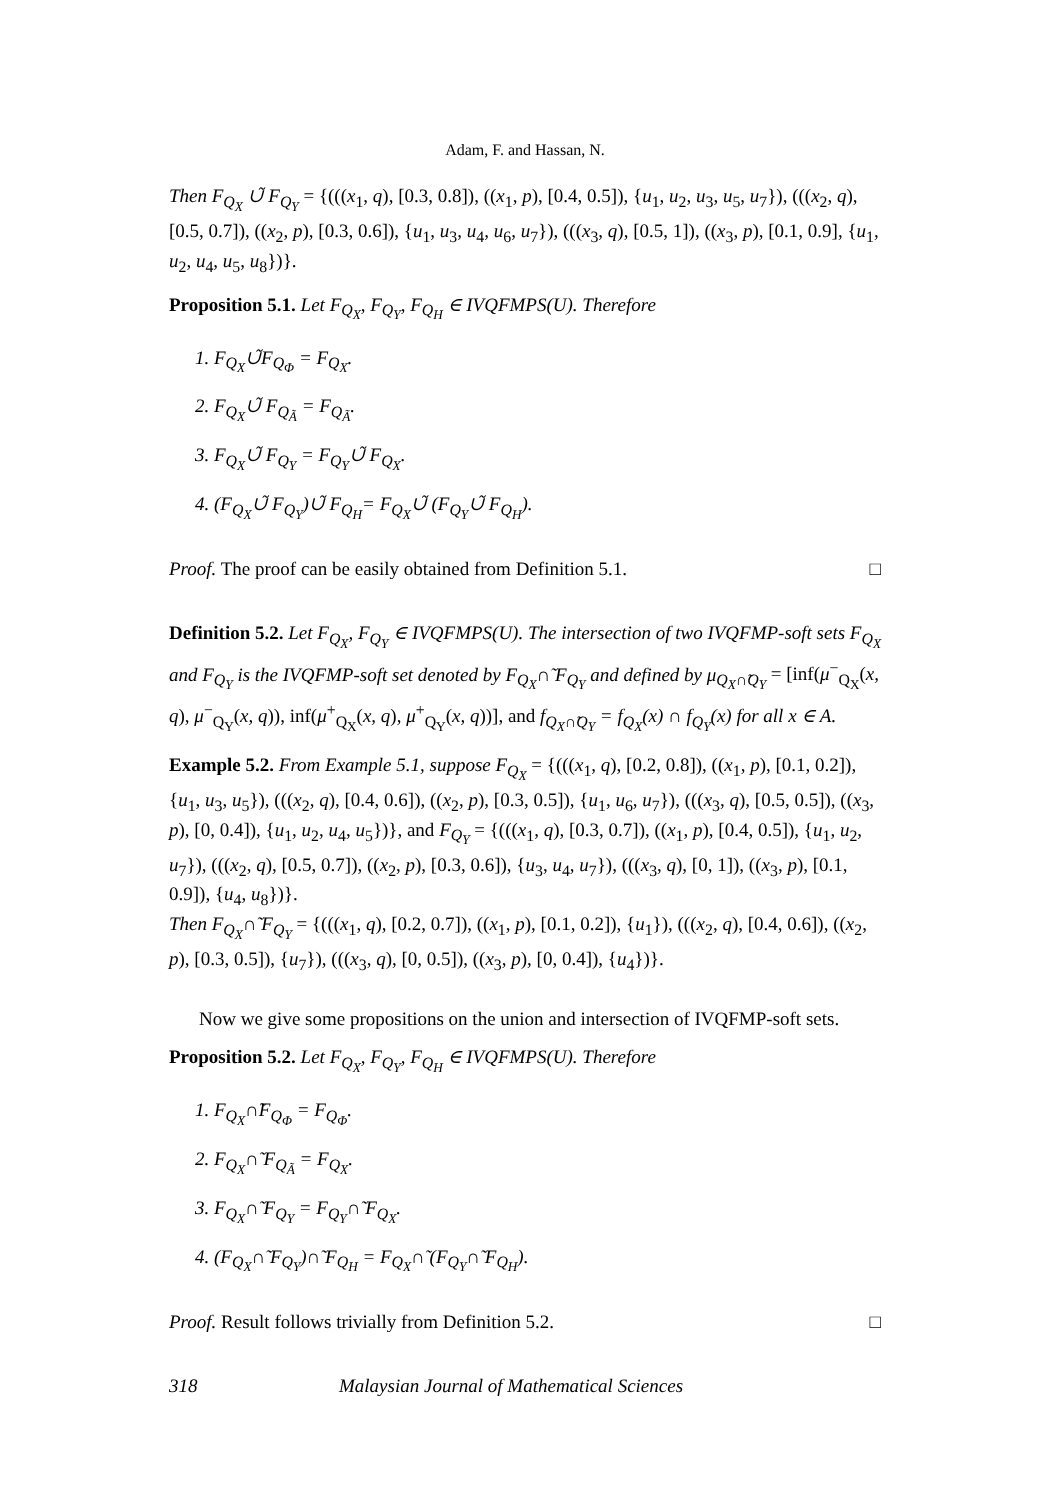Adam, F. and Hassan, N.
Then F<sub>Q<sub>X</sub></sub> ∪̃ F<sub>Q<sub>Y</sub></sub> = {(((x<sub>1</sub>, q), [0.3, 0.8]), ((x<sub>1</sub>, p), [0.4, 0.5]), {u<sub>1</sub>, u<sub>2</sub>, u<sub>3</sub>, u<sub>5</sub>, u<sub>7</sub>}), (((x<sub>2</sub>, q), [0.5, 0.7]), ((x<sub>2</sub>, p), [0.3, 0.6]), {u<sub>1</sub>, u<sub>3</sub>, u<sub>4</sub>, u<sub>6</sub>, u<sub>7</sub>}), (((x<sub>3</sub>, q), [0.5, 1]), ((x<sub>3</sub>, p), [0.1, 0.9], {u<sub>1</sub>, u<sub>2</sub>, u<sub>4</sub>, u<sub>5</sub>, u<sub>8</sub>})}.
Proposition 5.1. Let F<sub>Q<sub>X</sub></sub>, F<sub>Q<sub>Y</sub></sub>, F<sub>Q<sub>H</sub></sub> ∈ IVQFMPS(U). Therefore
1. F<sub>Q<sub>X</sub></sub>∪̃F<sub>Q<sub>Φ</sub></sub> = F<sub>Q<sub>X</sub></sub>.
2. F<sub>Q<sub>X</sub></sub>∪̃ F<sub>Q<sub>Ã</sub></sub> = F<sub>Q<sub>Ã</sub></sub>.
3. F<sub>Q<sub>X</sub></sub>∪̃ F<sub>Q<sub>Y</sub></sub> = F<sub>Q<sub>Y</sub></sub>∪̃ F<sub>Q<sub>X</sub></sub>.
4. (F<sub>Q<sub>X</sub></sub>∪̃ F<sub>Q<sub>Y</sub></sub>)∪̃ F<sub>Q<sub>H</sub></sub>= F<sub>Q<sub>X</sub></sub>∪̃ (F<sub>Q<sub>Y</sub></sub>∪̃ F<sub>Q<sub>H</sub></sub>).
Proof. The proof can be easily obtained from Definition 5.1. □
Definition 5.2. Let F<sub>Q<sub>X</sub></sub>, F<sub>Q<sub>Y</sub></sub> ∈ IVQFMPS(U). The intersection of two IVQFMP-soft sets F<sub>Q<sub>X</sub></sub> and F<sub>Q<sub>Y</sub></sub> is the IVQFMP-soft set denoted by F<sub>Q<sub>X</sub></sub>∩̃ F<sub>Q<sub>Y</sub></sub> and defined by μ<sub>Q<sub>X</sub>∩̃Q<sub>Y</sub></sub> = [inf(μ<sup>−</sup><sub>Q<sub>X</sub></sub>(x, q), μ<sup>−</sup><sub>Q<sub>Y</sub></sub>(x, q)), inf(μ<sup>+</sup><sub>Q<sub>X</sub></sub>(x, q), μ<sup>+</sup><sub>Q<sub>Y</sub></sub>(x, q))], and f<sub>Q<sub>X</sub>∩̃Q<sub>Y</sub></sub> = f<sub>Q<sub>X</sub></sub>(x) ∩ f<sub>Q<sub>Y</sub></sub>(x) for all x ∈ A.
Example 5.2. From Example 5.1, suppose F<sub>Q<sub>X</sub></sub> = {(((x<sub>1</sub>, q), [0.2, 0.8]), ((x<sub>1</sub>, p), [0.1, 0.2]), {u<sub>1</sub>, u<sub>3</sub>, u<sub>5</sub>}), (((x<sub>2</sub>, q), [0.4, 0.6]), ((x<sub>2</sub>, p), [0.3, 0.5]), {u<sub>1</sub>, u<sub>6</sub>, u<sub>7</sub>}), (((x<sub>3</sub>, q), [0.5, 0.5]), ((x<sub>3</sub>, p), [0, 0.4]), {u<sub>1</sub>, u<sub>2</sub>, u<sub>4</sub>, u<sub>5</sub>})}, and F<sub>Q<sub>Y</sub></sub> = {(((x<sub>1</sub>, q), [0.3, 0.7]), ((x<sub>1</sub>, p), [0.4, 0.5]), {u<sub>1</sub>, u<sub>2</sub>, u<sub>7</sub>}), (((x<sub>2</sub>, q), [0.5, 0.7]), ((x<sub>2</sub>, p), [0.3, 0.6]), {u<sub>3</sub>, u<sub>4</sub>, u<sub>7</sub>}), (((x<sub>3</sub>, q), [0, 1]), ((x<sub>3</sub>, p), [0.1, 0.9]), {u<sub>4</sub>, u<sub>8</sub>})}.
Then F<sub>Q<sub>X</sub></sub>∩̃ F<sub>Q<sub>Y</sub></sub> = {(((x<sub>1</sub>, q), [0.2, 0.7]), ((x<sub>1</sub>, p), [0.1, 0.2]), {u<sub>1</sub>}), (((x<sub>2</sub>, q), [0.4, 0.6]), ((x<sub>2</sub>, p), [0.3, 0.5]), {u<sub>7</sub>}), (((x<sub>3</sub>, q), [0, 0.5]), ((x<sub>3</sub>, p), [0, 0.4]), {u<sub>4</sub>})}.
Now we give some propositions on the union and intersection of IVQFMP-soft sets.
Proposition 5.2. Let F<sub>Q<sub>X</sub></sub>, F<sub>Q<sub>Y</sub></sub>, F<sub>Q<sub>H</sub></sub> ∈ IVQFMPS(U). Therefore
1. F<sub>Q<sub>X</sub></sub>∩̃F<sub>Q<sub>Φ</sub></sub> = F<sub>Q<sub>Φ</sub></sub>.
2. F<sub>Q<sub>X</sub></sub>∩̃ F<sub>Q<sub>Ã</sub></sub> = F<sub>Q<sub>X</sub></sub>.
3. F<sub>Q<sub>X</sub></sub>∩̃ F<sub>Q<sub>Y</sub></sub> = F<sub>Q<sub>Y</sub></sub>∩̃ F<sub>Q<sub>X</sub></sub>.
4. (F<sub>Q<sub>X</sub></sub>∩̃ F<sub>Q<sub>Y</sub></sub>)∩̃ F<sub>Q<sub>H</sub></sub> = F<sub>Q<sub>X</sub></sub>∩̃ (F<sub>Q<sub>Y</sub></sub>∩̃ F<sub>Q<sub>H</sub></sub>).
Proof. Result follows trivially from Definition 5.2. □
318 Malaysian Journal of Mathematical Sciences